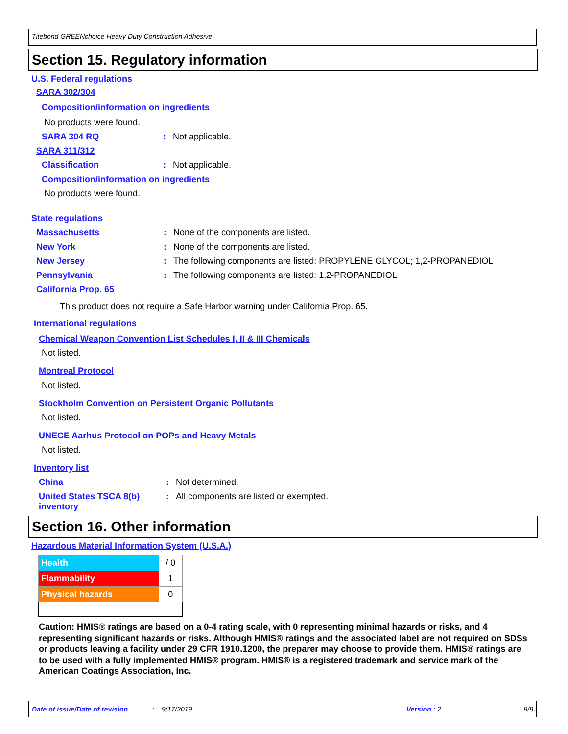Titebond GREENchoice Heavy Duty Construction Adhesive
Section 15. Regulatory information
U.S. Federal regulations
SARA 302/304
Composition/information on ingredients
No products were found.
SARA 304 RQ: Not applicable.
SARA 311/312
Classification: Not applicable.
Composition/information on ingredients
No products were found.
State regulations
Massachusetts: None of the components are listed.
New York: None of the components are listed.
New Jersey: The following components are listed: PROPYLENE GLYCOL; 1,2-PROPANEDIOL
Pennsylvania: The following components are listed: 1,2-PROPANEDIOL
California Prop. 65
This product does not require a Safe Harbor warning under California Prop. 65.
International regulations
Chemical Weapon Convention List Schedules I, II & III Chemicals
Not listed.
Montreal Protocol
Not listed.
Stockholm Convention on Persistent Organic Pollutants
Not listed.
UNECE Aarhus Protocol on POPs and Heavy Metals
Not listed.
Inventory list
China: Not determined.
United States TSCA 8(b) inventory: All components are listed or exempted.
Section 16. Other information
Hazardous Material Information System (U.S.A.)
| Health | / 0 |
| Flammability | 1 |
| Physical hazards | 0 |
Caution: HMIS® ratings are based on a 0-4 rating scale, with 0 representing minimal hazards or risks, and 4 representing significant hazards or risks. Although HMIS® ratings and the associated label are not required on SDSs or products leaving a facility under 29 CFR 1910.1200, the preparer may choose to provide them. HMIS® ratings are to be used with a fully implemented HMIS® program. HMIS® is a registered trademark and service mark of the American Coatings Association, Inc.
Date of issue/Date of revision: 9/17/2019 Version : 2 8/9